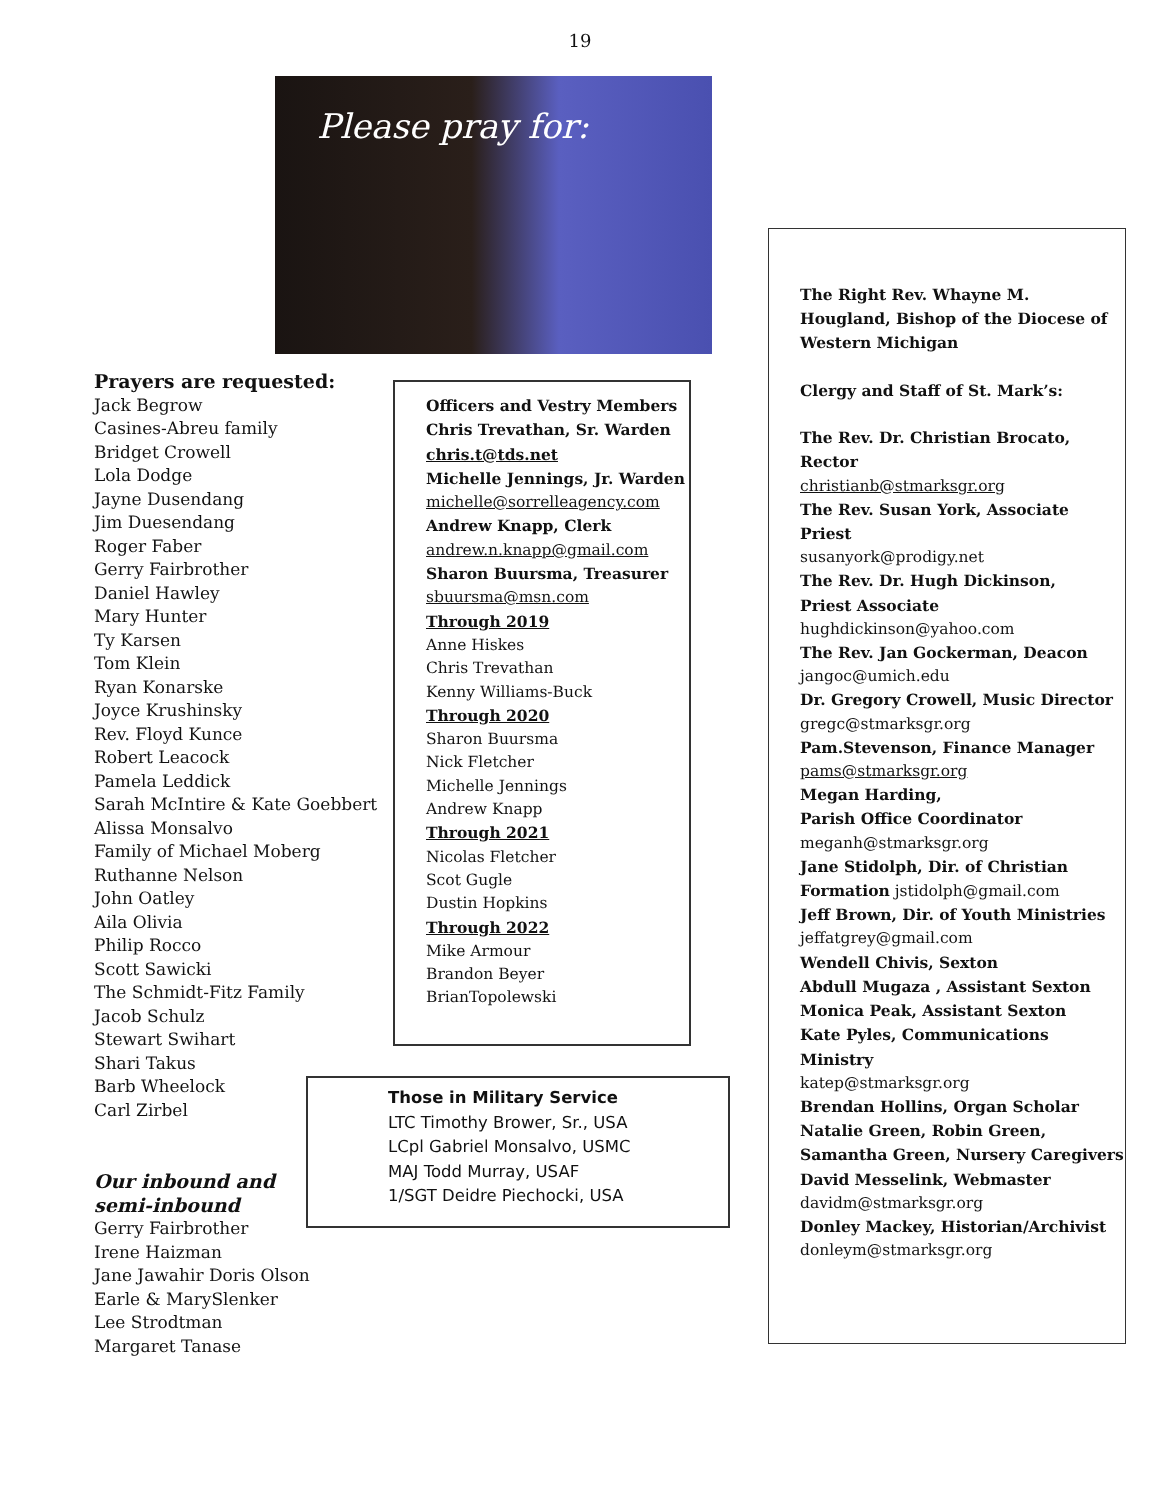19
Please pray for:
Prayers are requested:
Jack Begrow
Casines-Abreu family
Bridget Crowell
Lola Dodge
Jayne Dusendang
Jim Duesendang
Roger Faber
Gerry Fairbrother
Daniel Hawley
Mary Hunter
Ty Karsen
Tom Klein
Ryan Konarske
Joyce Krushinsky
Rev. Floyd Kunce
Robert Leacock
Pamela Leddick
Sarah McIntire & Kate Goebbert
Alissa Monsalvo
Family of Michael Moberg
Ruthanne Nelson
John Oatley
Aila Olivia
Philip Rocco
Scott Sawicki
The Schmidt-Fitz Family
Jacob Schulz
Stewart Swihart
Shari Takus
Barb Wheelock
Carl Zirbel
Our inbound and
semi-inbound
Gerry Fairbrother
Irene Haizman
Jane Jawahir Doris Olson
Earle & MarySlenker
Lee Strodtman
Margaret Tanase
Officers and Vestry Members
Chris Trevathan, Sr. Warden
chris.t@tds.net
Michelle Jennings, Jr. Warden
michelle@sorrelleagency.com
Andrew Knapp, Clerk
andrew.n.knapp@gmail.com
Sharon Buursma, Treasurer
sbuursma@msn.com
Through 2019
Anne Hiskes
Chris Trevathan
Kenny Williams-Buck
Through 2020
Sharon Buursma
Nick Fletcher
Michelle Jennings
Andrew Knapp
Through 2021
Nicolas Fletcher
Scot Gugle
Dustin Hopkins
Through 2022
Mike Armour
Brandon Beyer
BrianTopolewski
Those in Military Service
LTC Timothy Brower, Sr., USA
LCpl Gabriel Monsalvo, USMC
MAJ Todd Murray, USAF
1/SGT Deidre Piechocki, USA
The Right Rev. Whayne M. Hougland, Bishop of the Diocese of Western Michigan
Clergy and Staff of St. Mark’s:
The Rev. Dr. Christian Brocato, Rector
christianb@stmarksgr.org
The Rev. Susan York, Associate Priest
susanyork@prodigy.net
The Rev. Dr. Hugh Dickinson,
Priest Associate
hughdickinson@yahoo.com
The Rev. Jan Gockerman, Deacon
jangoc@umich.edu
Dr. Gregory Crowell, Music Director
gregc@stmarksgr.org
Pam.Stevenson, Finance Manager
pams@stmarksgr.org
Megan Harding,
Parish Office Coordinator
meganh@stmarksgr.org
Jane Stidolph, Dir. of Christian Formation jstidolph@gmail.com
Jeff Brown, Dir. of Youth Ministries
jeffatgrey@gmail.com
Wendell Chivis, Sexton
Abdull Mugaza , Assistant Sexton
Monica Peak, Assistant Sexton
Kate Pyles, Communications Ministry
katep@stmarksgr.org
Brendan Hollins, Organ Scholar
Natalie Green, Robin Green, Samantha Green, Nursery Caregivers
David Messelink, Webmaster
davidm@stmarksgr.org
Donley Mackey, Historian/Archivist
donleym@stmarksgr.org